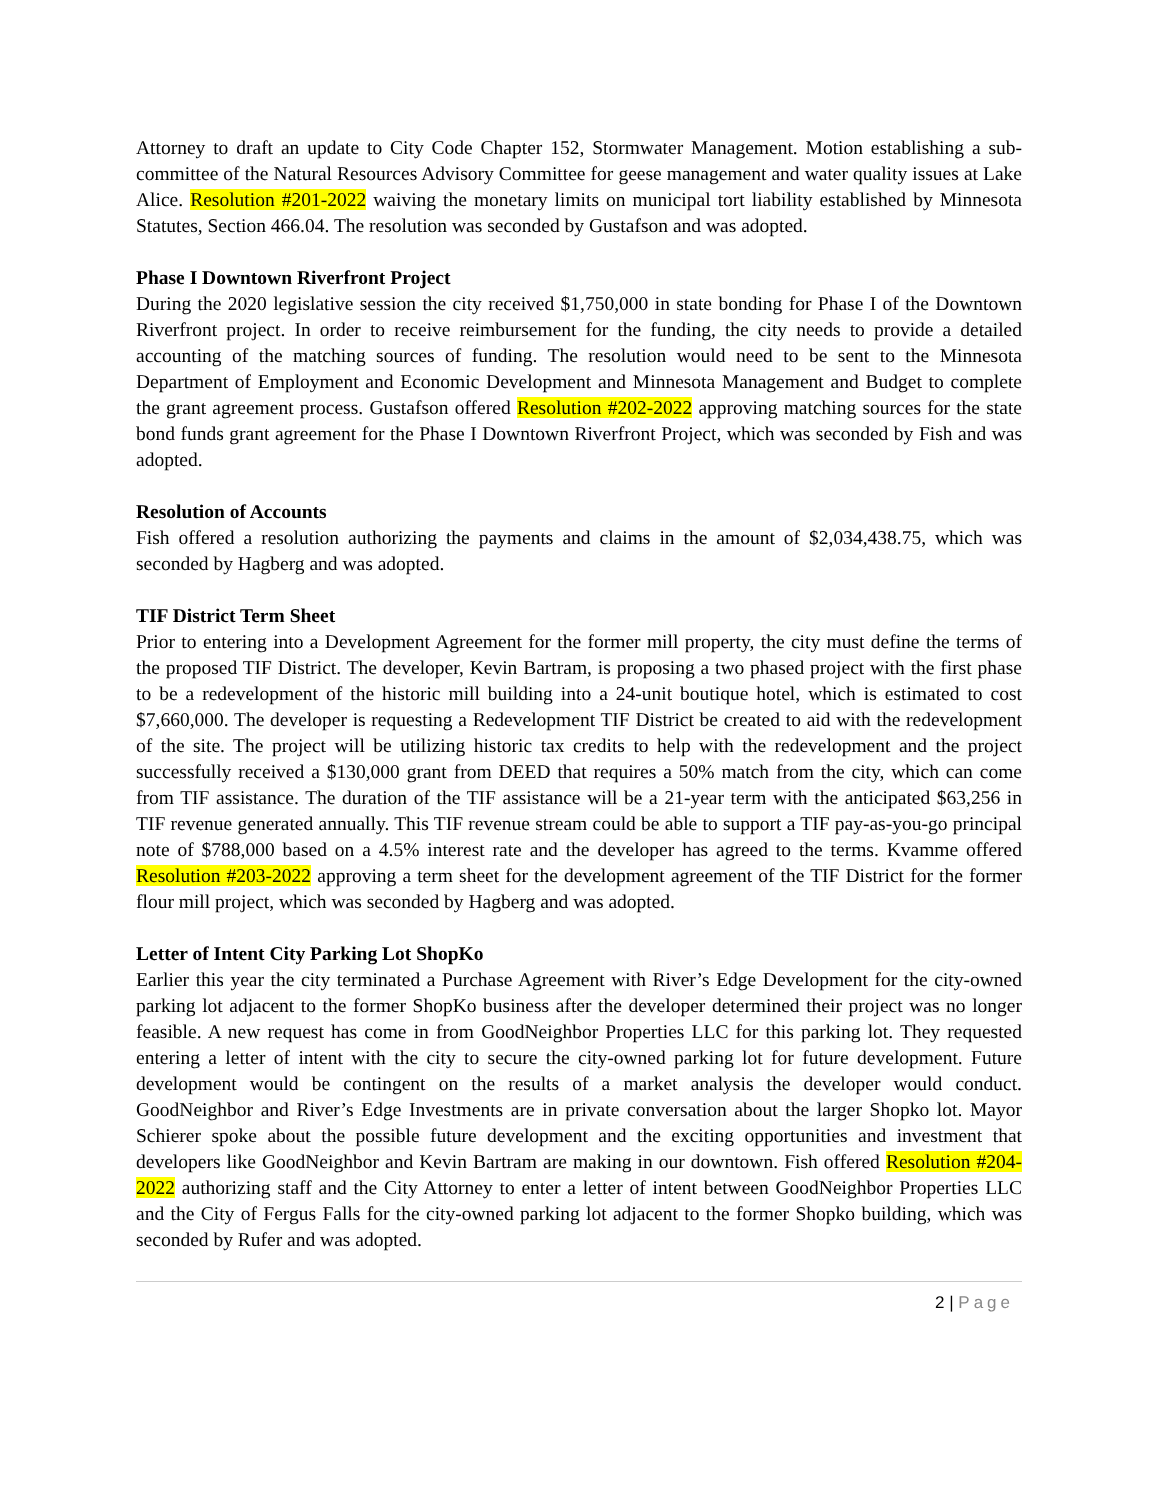Attorney to draft an update to City Code Chapter 152, Stormwater Management. Motion establishing a sub-committee of the Natural Resources Advisory Committee for geese management and water quality issues at Lake Alice. Resolution #201-2022 waiving the monetary limits on municipal tort liability established by Minnesota Statutes, Section 466.04. The resolution was seconded by Gustafson and was adopted.
Phase I Downtown Riverfront Project
During the 2020 legislative session the city received $1,750,000 in state bonding for Phase I of the Downtown Riverfront project. In order to receive reimbursement for the funding, the city needs to provide a detailed accounting of the matching sources of funding. The resolution would need to be sent to the Minnesota Department of Employment and Economic Development and Minnesota Management and Budget to complete the grant agreement process. Gustafson offered Resolution #202-2022 approving matching sources for the state bond funds grant agreement for the Phase I Downtown Riverfront Project, which was seconded by Fish and was adopted.
Resolution of Accounts
Fish offered a resolution authorizing the payments and claims in the amount of $2,034,438.75, which was seconded by Hagberg and was adopted.
TIF District Term Sheet
Prior to entering into a Development Agreement for the former mill property, the city must define the terms of the proposed TIF District. The developer, Kevin Bartram, is proposing a two phased project with the first phase to be a redevelopment of the historic mill building into a 24-unit boutique hotel, which is estimated to cost $7,660,000. The developer is requesting a Redevelopment TIF District be created to aid with the redevelopment of the site. The project will be utilizing historic tax credits to help with the redevelopment and the project successfully received a $130,000 grant from DEED that requires a 50% match from the city, which can come from TIF assistance. The duration of the TIF assistance will be a 21-year term with the anticipated $63,256 in TIF revenue generated annually. This TIF revenue stream could be able to support a TIF pay-as-you-go principal note of $788,000 based on a 4.5% interest rate and the developer has agreed to the terms. Kvamme offered Resolution #203-2022 approving a term sheet for the development agreement of the TIF District for the former flour mill project, which was seconded by Hagberg and was adopted.
Letter of Intent City Parking Lot ShopKo
Earlier this year the city terminated a Purchase Agreement with River’s Edge Development for the city-owned parking lot adjacent to the former ShopKo business after the developer determined their project was no longer feasible. A new request has come in from GoodNeighbor Properties LLC for this parking lot. They requested entering a letter of intent with the city to secure the city-owned parking lot for future development. Future development would be contingent on the results of a market analysis the developer would conduct. GoodNeighbor and River’s Edge Investments are in private conversation about the larger Shopko lot. Mayor Schierer spoke about the possible future development and the exciting opportunities and investment that developers like GoodNeighbor and Kevin Bartram are making in our downtown. Fish offered Resolution #204-2022 authorizing staff and the City Attorney to enter a letter of intent between GoodNeighbor Properties LLC and the City of Fergus Falls for the city-owned parking lot adjacent to the former Shopko building, which was seconded by Rufer and was adopted.
2 | Page